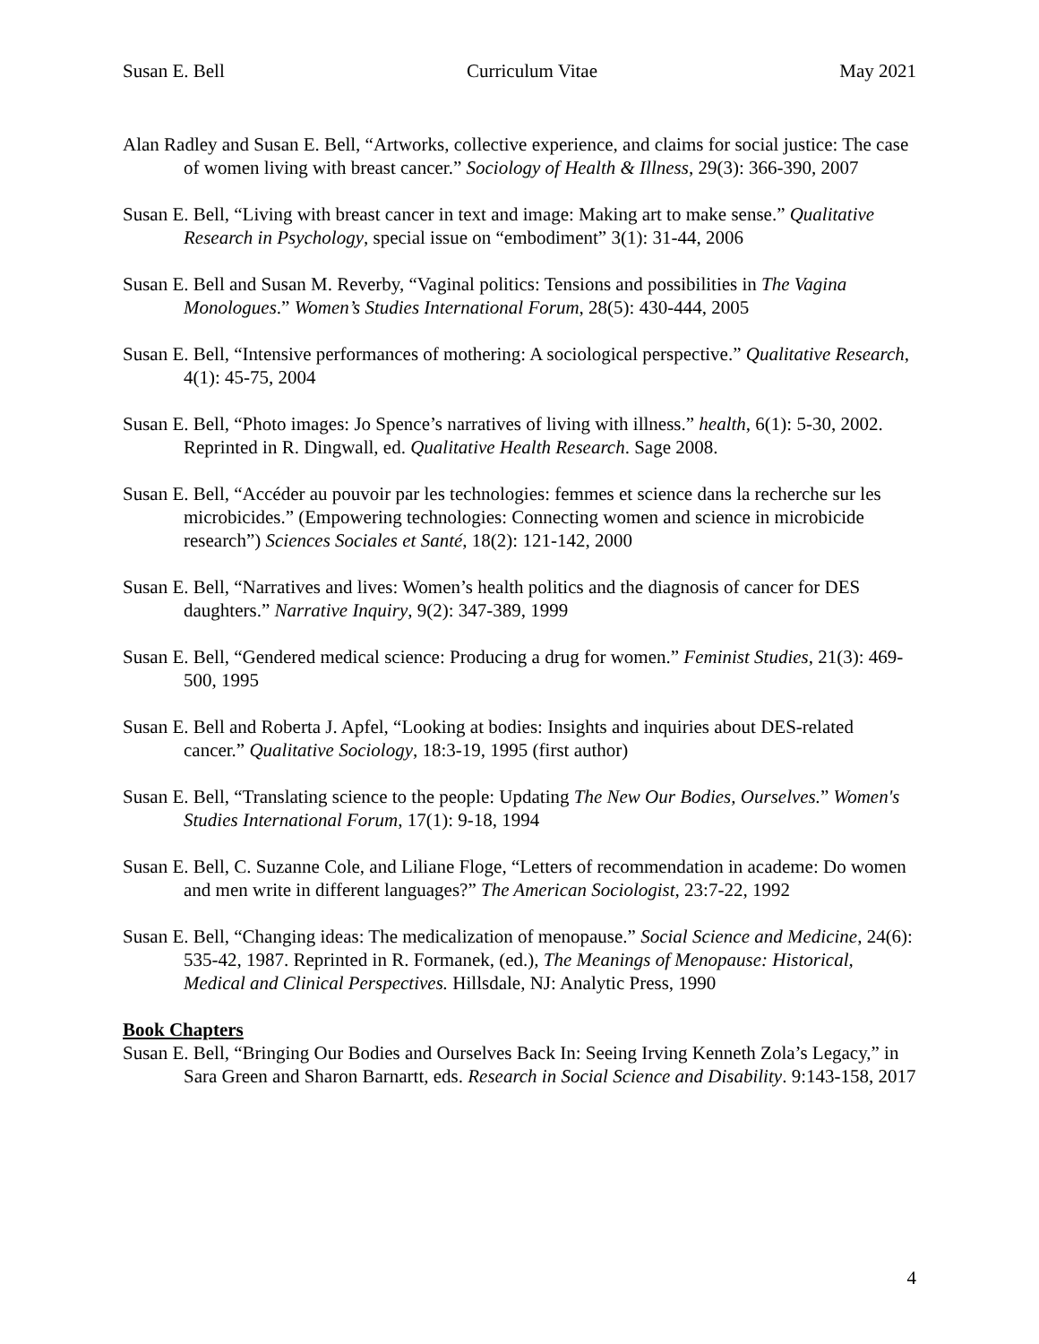Susan E. Bell Curriculum Vitae May 2021
Alan Radley and Susan E. Bell, “Artworks, collective experience, and claims for social justice: The case of women living with breast cancer.” Sociology of Health & Illness, 29(3): 366-390, 2007
Susan E. Bell, “Living with breast cancer in text and image: Making art to make sense.” Qualitative Research in Psychology, special issue on “embodiment” 3(1): 31-44, 2006
Susan E. Bell and Susan M. Reverby, “Vaginal politics: Tensions and possibilities in The Vagina Monologues.” Women’s Studies International Forum, 28(5): 430-444, 2005
Susan E. Bell, “Intensive performances of mothering: A sociological perspective.” Qualitative Research, 4(1): 45-75, 2004
Susan E. Bell, “Photo images: Jo Spence’s narratives of living with illness.” health, 6(1): 5-30, 2002. Reprinted in R. Dingwall, ed. Qualitative Health Research. Sage 2008.
Susan E. Bell, “Accéder au pouvoir par les technologies: femmes et science dans la recherche sur les microbicides.” (Empowering technologies: Connecting women and science in microbicide research”) Sciences Sociales et Santé, 18(2): 121-142, 2000
Susan E. Bell, “Narratives and lives: Women’s health politics and the diagnosis of cancer for DES daughters.” Narrative Inquiry, 9(2): 347-389, 1999
Susan E. Bell, “Gendered medical science: Producing a drug for women.” Feminist Studies, 21(3): 469-500, 1995
Susan E. Bell and Roberta J. Apfel, “Looking at bodies: Insights and inquiries about DES-related cancer.” Qualitative Sociology, 18:3-19, 1995 (first author)
Susan E. Bell, “Translating science to the people: Updating The New Our Bodies, Ourselves.” Women's Studies International Forum, 17(1): 9-18, 1994
Susan E. Bell, C. Suzanne Cole, and Liliane Floge, “Letters of recommendation in academe: Do women and men write in different languages?” The American Sociologist, 23:7-22, 1992
Susan E. Bell, “Changing ideas: The medicalization of menopause.” Social Science and Medicine, 24(6): 535-42, 1987. Reprinted in R. Formanek, (ed.), The Meanings of Menopause: Historical, Medical and Clinical Perspectives. Hillsdale, NJ: Analytic Press, 1990
Book Chapters
Susan E. Bell, “Bringing Our Bodies and Ourselves Back In: Seeing Irving Kenneth Zola’s Legacy,” in Sara Green and Sharon Barnartt, eds. Research in Social Science and Disability. 9:143-158, 2017
4